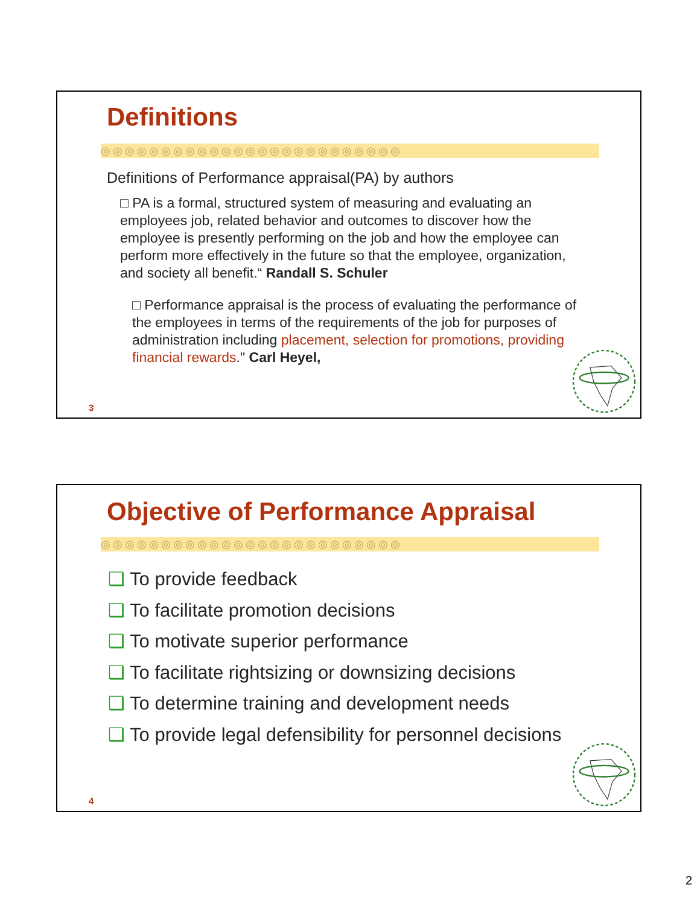Definitions
◎◎◎◎◎◎◎◎◎◎◎◎◎◎◎◎◎◎◎◎◎◎◎◎◎
Definitions of Performance appraisal(PA) by authors
□ PA is a formal, structured system of measuring and evaluating an employees job, related behavior and outcomes to discover how the employee is presently performing on the job and how the employee can perform more effectively in the future so that the employee, organization, and society all benefit.“ Randall S. Schuler
□ Performance appraisal is the process of evaluating the performance of the employees in terms of the requirements of the job for purposes of administration including placement, selection for promotions, providing financial rewards." Carl Heyel,
3
Objective of Performance Appraisal
◎◎◎◎◎◎◎◎◎◎◎◎◎◎◎◎◎◎◎◎◎◎◎◎◎
❑ To provide feedback
❑ To facilitate promotion decisions
❑ To motivate superior performance
❑ To facilitate rightsizing or downsizing decisions
❑ To determine training and development needs
❑ To provide legal defensibility for personnel decisions
4
2